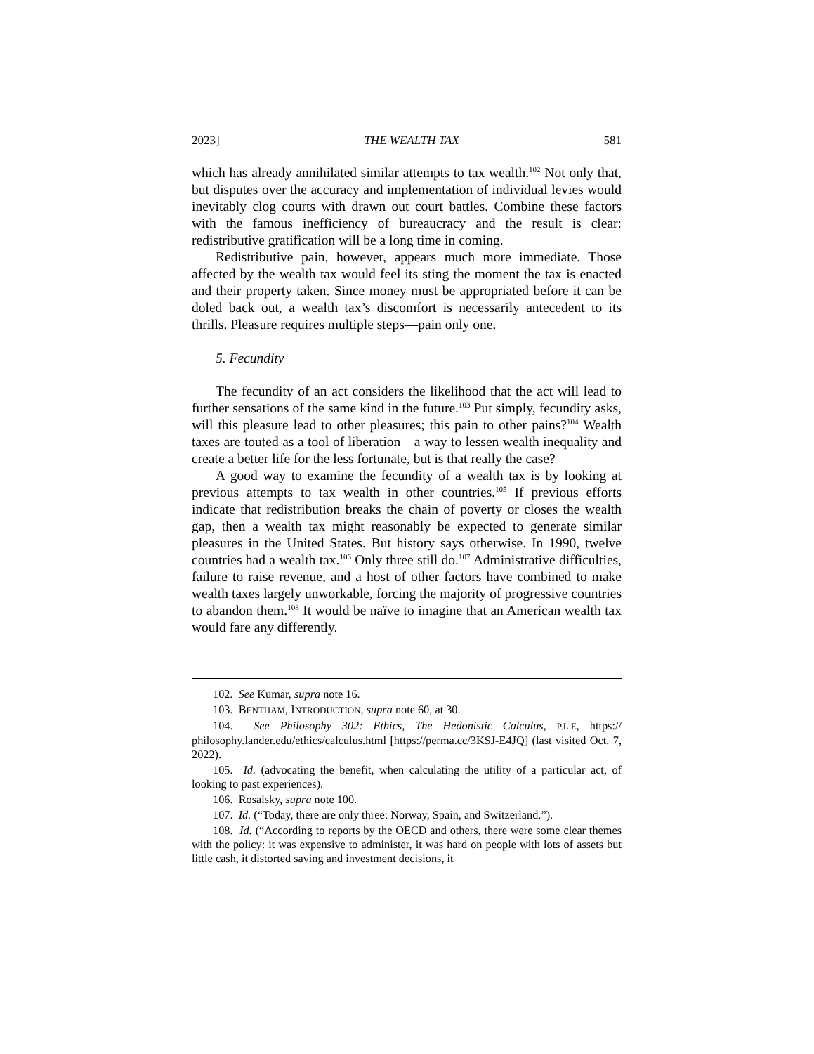2023] THE WEALTH TAX 581
which has already annihilated similar attempts to tax wealth.<sup>102</sup> Not only that, but disputes over the accuracy and implementation of individual levies would inevitably clog courts with drawn out court battles. Combine these factors with the famous inefficiency of bureaucracy and the result is clear: redistributive gratification will be a long time in coming.
Redistributive pain, however, appears much more immediate. Those affected by the wealth tax would feel its sting the moment the tax is enacted and their property taken. Since money must be appropriated before it can be doled back out, a wealth tax’s discomfort is necessarily antecedent to its thrills. Pleasure requires multiple steps—pain only one.
5. Fecundity
The fecundity of an act considers the likelihood that the act will lead to further sensations of the same kind in the future.<sup>103</sup> Put simply, fecundity asks, will this pleasure lead to other pleasures; this pain to other pains?<sup>104</sup> Wealth taxes are touted as a tool of liberation—a way to lessen wealth inequality and create a better life for the less fortunate, but is that really the case?
A good way to examine the fecundity of a wealth tax is by looking at previous attempts to tax wealth in other countries.<sup>105</sup> If previous efforts indicate that redistribution breaks the chain of poverty or closes the wealth gap, then a wealth tax might reasonably be expected to generate similar pleasures in the United States. But history says otherwise. In 1990, twelve countries had a wealth tax.<sup>106</sup> Only three still do.<sup>107</sup> Administrative difficulties, failure to raise revenue, and a host of other factors have combined to make wealth taxes largely unworkable, forcing the majority of progressive countries to abandon them.<sup>108</sup> It would be naïve to imagine that an American wealth tax would fare any differently.
102. See Kumar, supra note 16.
103. BENTHAM, INTRODUCTION, supra note 60, at 30.
104. See Philosophy 302: Ethics, The Hedonistic Calculus, P.L.E, https:// philosophy.lander.edu/ethics/calculus.html [https://perma.cc/3KSJ-E4JQ] (last visited Oct. 7, 2022).
105. Id. (advocating the benefit, when calculating the utility of a particular act, of looking to past experiences).
106. Rosalsky, supra note 100.
107. Id. (“Today, there are only three: Norway, Spain, and Switzerland.”).
108. Id. (“According to reports by the OECD and others, there were some clear themes with the policy: it was expensive to administer, it was hard on people with lots of assets but little cash, it distorted saving and investment decisions, it